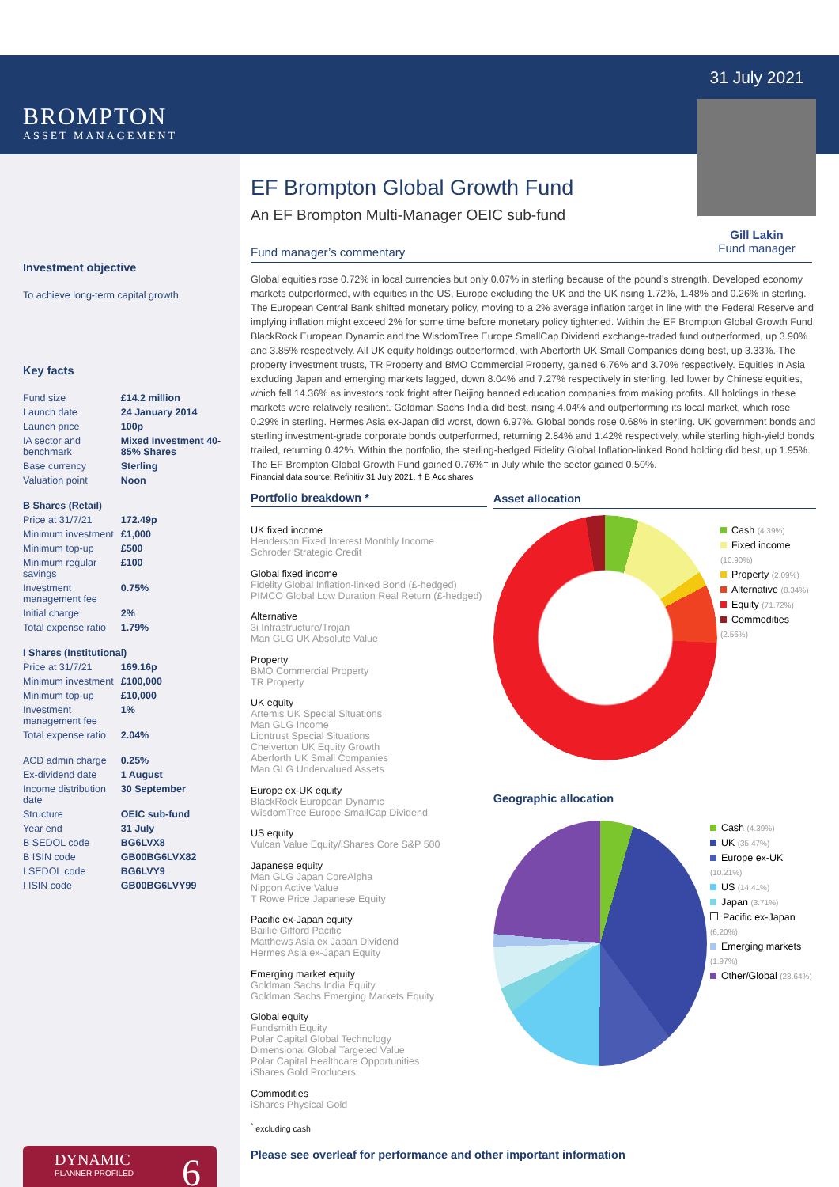BROMPTON
ASSET MANAGEMENT
Investment objective
To achieve long-term capital growth
Key facts
| Fund size | £14.2 million |
| Launch date | 24 January 2014 |
| Launch price | 100p |
| IA sector and benchmark | Mixed Investment 40-85% Shares |
| Base currency | Sterling |
| Valuation point | Noon |
| B Shares (Retail) | |
| Price at 31/7/21 | 172.49p |
| Minimum investment | £1,000 |
| Minimum top-up | £500 |
| Minimum regular savings | £100 |
| Investment management fee | 0.75% |
| Initial charge | 2% |
| Total expense ratio | 1.79% |
| I Shares (Institutional) | |
| Price at 31/7/21 | 169.16p |
| Minimum investment | £100,000 |
| Minimum top-up | £10,000 |
| Investment management fee | 1% |
| Total expense ratio | 2.04% |
| ACD admin charge | 0.25% |
| Ex-dividend date | 1 August |
| Income distribution date | 30 September |
| Structure | OEIC sub-fund |
| Year end | 31 July |
| B SEDOL code | BG6LVX8 |
| B ISIN code | GB00BG6LVX82 |
| I SEDOL code | BG6LVY9 |
| I ISIN code | GB00BG6LVY99 |
DYNAMIC 6
PLANNER PROFILED
EF Brompton Global Growth Fund
An EF Brompton Multi-Manager OEIC sub-fund
31 July 2021
Gill Lakin
Fund manager
Fund manager’s commentary
Global equities rose 0.72% in local currencies but only 0.07% in sterling because of the pound’s strength. Developed economy markets outperformed, with equities in the US, Europe excluding the UK and the UK rising 1.72%, 1.48% and 0.26% in sterling. The European Central Bank shifted monetary policy, moving to a 2% average inflation target in line with the Federal Reserve and implying inflation might exceed 2% for some time before monetary policy tightened. Within the EF Brompton Global Growth Fund, BlackRock European Dynamic and the WisdomTree Europe SmallCap Dividend exchange-traded fund outperformed, up 3.90% and 3.85% respectively. All UK equity holdings outperformed, with Aberforth UK Small Companies doing best, up 3.33%. The property investment trusts, TR Property and BMO Commercial Property, gained 6.76% and 3.70% respectively. Equities in Asia excluding Japan and emerging markets lagged, down 8.04% and 7.27% respectively in sterling, led lower by Chinese equities, which fell 14.36% as investors took fright after Beijing banned education companies from making profits. All holdings in these markets were relatively resilient. Goldman Sachs India did best, rising 4.04% and outperforming its local market, which rose 0.29% in sterling. Hermes Asia ex-Japan did worst, down 6.97%. Global bonds rose 0.68% in sterling. UK government bonds and sterling investment-grade corporate bonds outperformed, returning 2.84% and 1.42% respectively, while sterling high-yield bonds trailed, returning 0.42%. Within the portfolio, the sterling-hedged Fidelity Global Inflation-linked Bond holding did best, up 1.95%. The EF Brompton Global Growth Fund gained 0.76%† in July while the sector gained 0.50%.
Financial data source: Refinitiv 31 July 2021. † B Acc shares
Portfolio breakdown *
UK fixed income
Henderson Fixed Interest Monthly Income
Schroder Strategic Credit
Global fixed income
Fidelity Global Inflation-linked Bond (£-hedged)
PIMCO Global Low Duration Real Return (£-hedged)
Alternative
3i Infrastructure/Trojan
Man GLG UK Absolute Value
Property
BMO Commercial Property
TR Property
UK equity
Artemis UK Special Situations
Man GLG Income
Liontrust Special Situations
Chelverton UK Equity Growth
Aberforth UK Small Companies
Man GLG Undervalued Assets
Europe ex-UK equity
BlackRock European Dynamic
WisdomTree Europe SmallCap Dividend
US equity
Vulcan Value Equity/iShares Core S&P 500
Japanese equity
Man GLG Japan CoreAlpha
Nippon Active Value
T Rowe Price Japanese Equity
Pacific ex-Japan equity
Baillie Gifford Pacific
Matthews Asia ex Japan Dividend
Hermes Asia ex-Japan Equity
Emerging market equity
Goldman Sachs India Equity
Goldman Sachs Emerging Markets Equity
Global equity
Fundsmith Equity
Polar Capital Global Technology
Dimensional Global Targeted Value
Polar Capital Healthcare Opportunities
iShares Gold Producers
Commodities
iShares Physical Gold
<sup>*</sup> excluding cash
Asset allocation
Cash (4.39%)
Fixed income (10.90%)
Property (2.09%)
Alternative (8.34%)
Equity (71.72%)
Commodities (2.56%)
Geographic allocation
Cash (4.39%)
UK (35.47%)
Europe ex-UK (10.21%)
US (14.41%)
Japan (3.71%)
Pacific ex-Japan (6.20%)
Emerging markets (1.97%)
Other/Global (23.64%)
Please see overleaf for performance and other important information